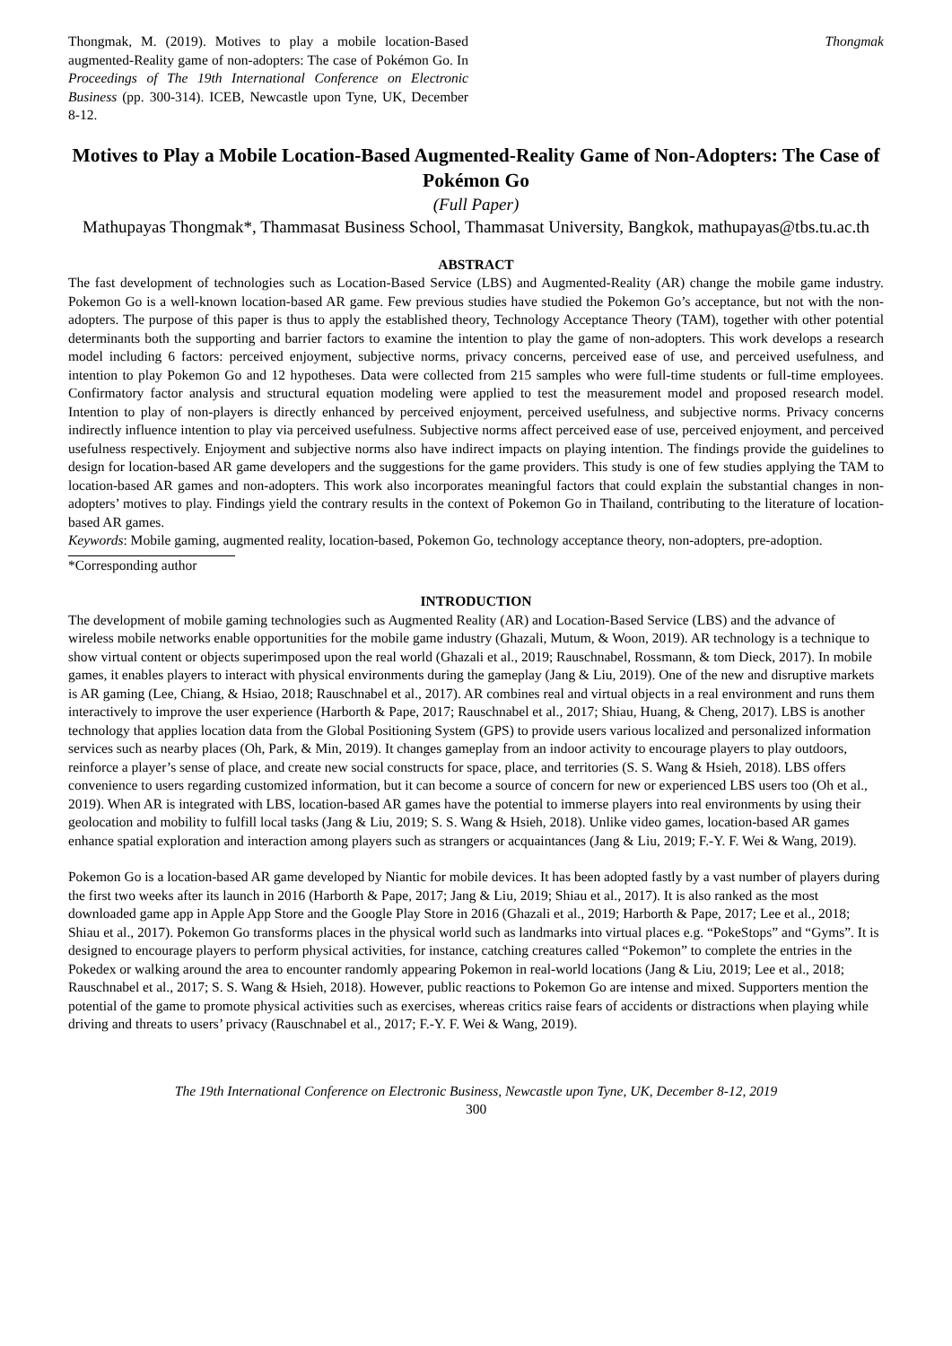Thongmak, M. (2019). Motives to play a mobile location-Based augmented-Reality game of non-adopters: The case of Pokémon Go. In Proceedings of The 19th International Conference on Electronic Business (pp. 300-314). ICEB, Newcastle upon Tyne, UK, December 8-12.
Thongmak
Motives to Play a Mobile Location-Based Augmented-Reality Game of Non-Adopters: The Case of Pokémon Go
(Full Paper)
Mathupayas Thongmak*, Thammasat Business School, Thammasat University, Bangkok, mathupayas@tbs.tu.ac.th
ABSTRACT
The fast development of technologies such as Location-Based Service (LBS) and Augmented-Reality (AR) change the mobile game industry. Pokemon Go is a well-known location-based AR game. Few previous studies have studied the Pokemon Go’s acceptance, but not with the non-adopters. The purpose of this paper is thus to apply the established theory, Technology Acceptance Theory (TAM), together with other potential determinants both the supporting and barrier factors to examine the intention to play the game of non-adopters. This work develops a research model including 6 factors: perceived enjoyment, subjective norms, privacy concerns, perceived ease of use, and perceived usefulness, and intention to play Pokemon Go and 12 hypotheses. Data were collected from 215 samples who were full-time students or full-time employees. Confirmatory factor analysis and structural equation modeling were applied to test the measurement model and proposed research model. Intention to play of non-players is directly enhanced by perceived enjoyment, perceived usefulness, and subjective norms. Privacy concerns indirectly influence intention to play via perceived usefulness. Subjective norms affect perceived ease of use, perceived enjoyment, and perceived usefulness respectively. Enjoyment and subjective norms also have indirect impacts on playing intention. The findings provide the guidelines to design for location-based AR game developers and the suggestions for the game providers. This study is one of few studies applying the TAM to location-based AR games and non-adopters. This work also incorporates meaningful factors that could explain the substantial changes in non-adopters’ motives to play. Findings yield the contrary results in the context of Pokemon Go in Thailand, contributing to the literature of location-based AR games.
Keywords: Mobile gaming, augmented reality, location-based, Pokemon Go, technology acceptance theory, non-adopters, pre-adoption.
*Corresponding author
INTRODUCTION
The development of mobile gaming technologies such as Augmented Reality (AR) and Location-Based Service (LBS) and the advance of wireless mobile networks enable opportunities for the mobile game industry (Ghazali, Mutum, & Woon, 2019). AR technology is a technique to show virtual content or objects superimposed upon the real world (Ghazali et al., 2019; Rauschnabel, Rossmann, & tom Dieck, 2017). In mobile games, it enables players to interact with physical environments during the gameplay (Jang & Liu, 2019). One of the new and disruptive markets is AR gaming (Lee, Chiang, & Hsiao, 2018; Rauschnabel et al., 2017). AR combines real and virtual objects in a real environment and runs them interactively to improve the user experience (Harborth & Pape, 2017; Rauschnabel et al., 2017; Shiau, Huang, & Cheng, 2017). LBS is another technology that applies location data from the Global Positioning System (GPS) to provide users various localized and personalized information services such as nearby places (Oh, Park, & Min, 2019). It changes gameplay from an indoor activity to encourage players to play outdoors, reinforce a player’s sense of place, and create new social constructs for space, place, and territories (S. S. Wang & Hsieh, 2018). LBS offers convenience to users regarding customized information, but it can become a source of concern for new or experienced LBS users too (Oh et al., 2019). When AR is integrated with LBS, location-based AR games have the potential to immerse players into real environments by using their geolocation and mobility to fulfill local tasks (Jang & Liu, 2019; S. S. Wang & Hsieh, 2018). Unlike video games, location-based AR games enhance spatial exploration and interaction among players such as strangers or acquaintances (Jang & Liu, 2019; F.-Y. F. Wei & Wang, 2019).
Pokemon Go is a location-based AR game developed by Niantic for mobile devices. It has been adopted fastly by a vast number of players during the first two weeks after its launch in 2016 (Harborth & Pape, 2017; Jang & Liu, 2019; Shiau et al., 2017). It is also ranked as the most downloaded game app in Apple App Store and the Google Play Store in 2016 (Ghazali et al., 2019; Harborth & Pape, 2017; Lee et al., 2018; Shiau et al., 2017). Pokemon Go transforms places in the physical world such as landmarks into virtual places e.g. “PokeStops” and “Gyms”. It is designed to encourage players to perform physical activities, for instance, catching creatures called “Pokemon” to complete the entries in the Pokedex or walking around the area to encounter randomly appearing Pokemon in real-world locations (Jang & Liu, 2019; Lee et al., 2018; Rauschnabel et al., 2017; S. S. Wang & Hsieh, 2018). However, public reactions to Pokemon Go are intense and mixed. Supporters mention the potential of the game to promote physical activities such as exercises, whereas critics raise fears of accidents or distractions when playing while driving and threats to users’ privacy (Rauschnabel et al., 2017; F.-Y. F. Wei & Wang, 2019).
The 19th International Conference on Electronic Business, Newcastle upon Tyne, UK, December 8-12, 2019
300